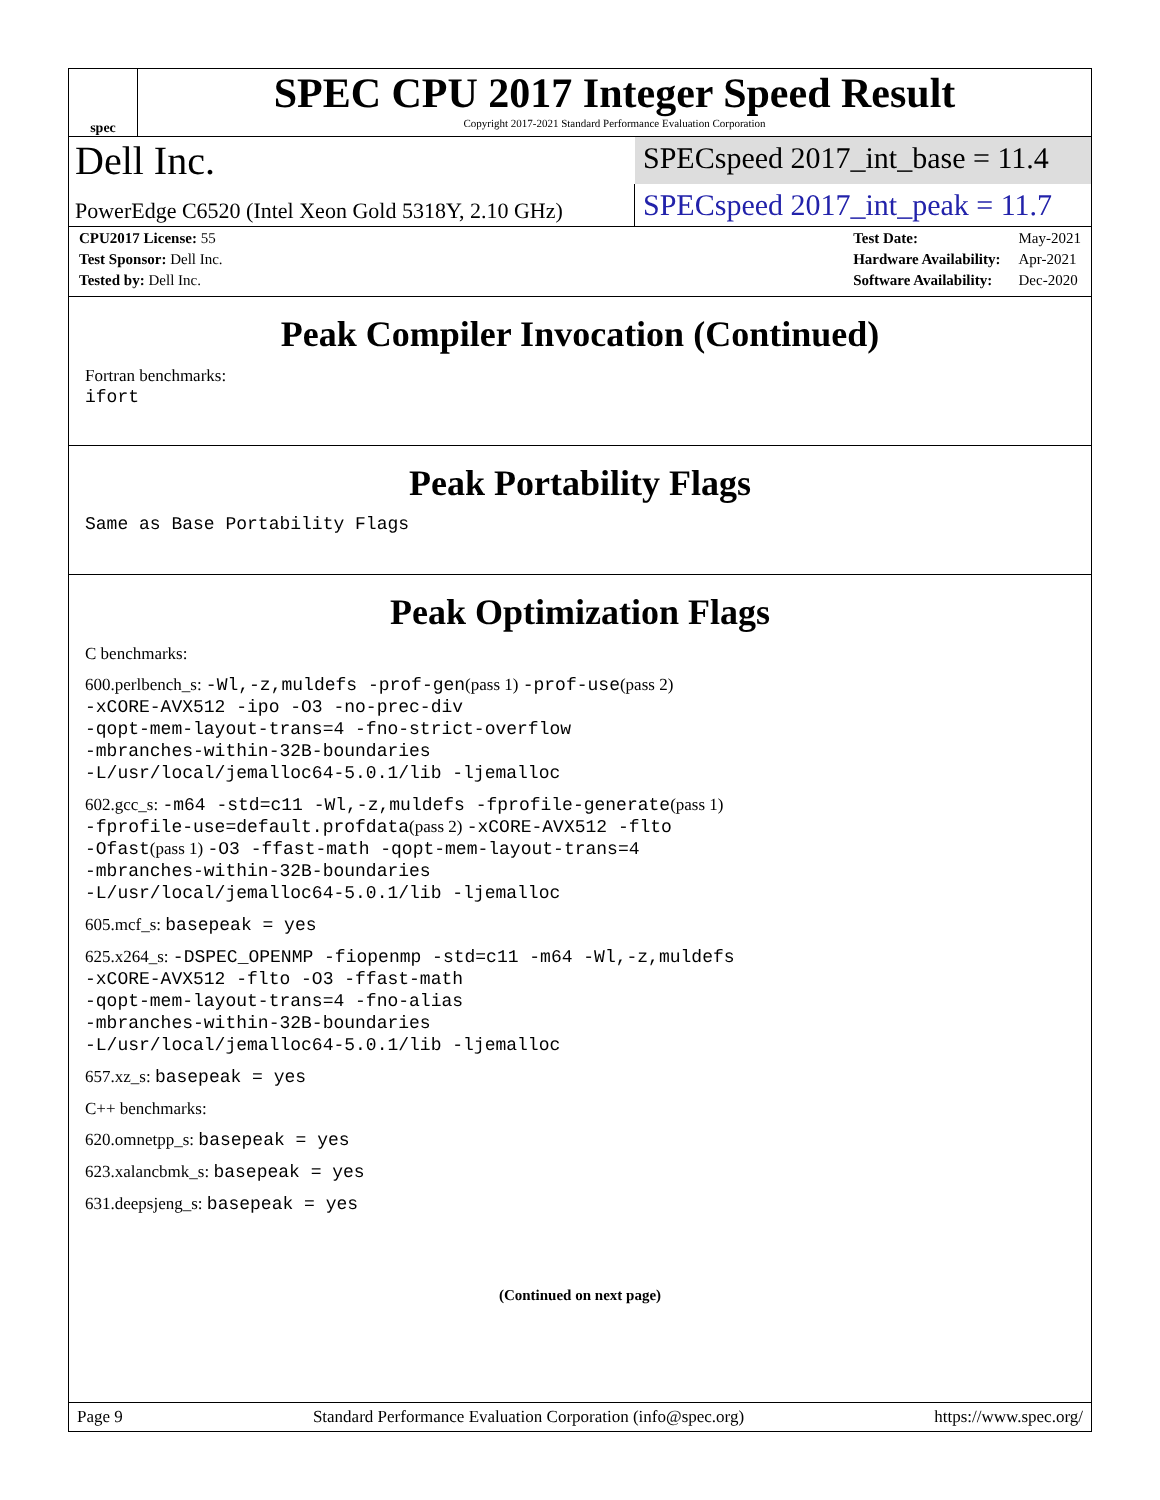spec
SPEC CPU 2017 Integer Speed Result
Copyright 2017-2021 Standard Performance Evaluation Corporation
Dell Inc.
SPECspeed 2017_int_base = 11.4
PowerEdge C6520 (Intel Xeon Gold 5318Y, 2.10 GHz)
SPECspeed 2017_int_peak = 11.7
| CPU2017 License: 55 |
| Test Sponsor: Dell Inc. |
| Tested by: Dell Inc. |
| Test Date: | May-2021 |
| Hardware Availability: | Apr-2021 |
| Software Availability: | Dec-2020 |
Peak Compiler Invocation (Continued)
Fortran benchmarks:
ifort
Peak Portability Flags
Same as Base Portability Flags
Peak Optimization Flags
C benchmarks:
600.perlbench_s: -Wl,-z,muldefs -prof-gen(pass 1) -prof-use(pass 2)
-xCORE-AVX512 -ipo -O3 -no-prec-div
-qopt-mem-layout-trans=4 -fno-strict-overflow
-mbranches-within-32B-boundaries
-L/usr/local/jemalloc64-5.0.1/lib -ljemalloc
602.gcc_s: -m64 -std=c11 -Wl,-z,muldefs -fprofile-generate(pass 1)
-fprofile-use=default.profdata(pass 2) -xCORE-AVX512 -flto
-Ofast(pass 1) -O3 -ffast-math -qopt-mem-layout-trans=4
-mbranches-within-32B-boundaries
-L/usr/local/jemalloc64-5.0.1/lib -ljemalloc
605.mcf_s: basepeak = yes
625.x264_s: -DSPEC_OPENMP -fiopenmp -std=c11 -m64 -Wl,-z,muldefs
-xCORE-AVX512 -flto -O3 -ffast-math
-qopt-mem-layout-trans=4 -fno-alias
-mbranches-within-32B-boundaries
-L/usr/local/jemalloc64-5.0.1/lib -ljemalloc
657.xz_s: basepeak = yes
C++ benchmarks:
620.omnetpp_s: basepeak = yes
623.xalancbmk_s: basepeak = yes
631.deepsjeng_s: basepeak = yes
(Continued on next page)
Page 9 Standard Performance Evaluation Corporation (info@spec.org) https://www.spec.org/